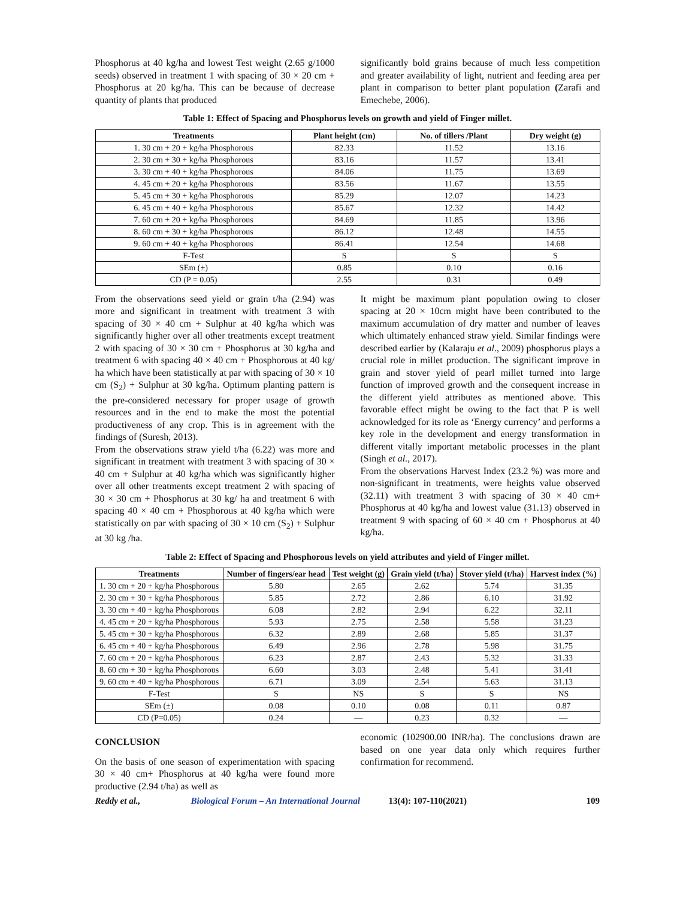Phosphorus at 40 kg/ha and lowest Test weight (2.65 g/1000 seeds) observed in treatment 1 with spacing of 30 × 20 cm + Phosphorus at 20 kg/ha. This can be because of decrease quantity of plants that produced
significantly bold grains because of much less competition and greater availability of light, nutrient and feeding area per plant in comparison to better plant population (Zarafi and Emechebe, 2006).
Table 1: Effect of Spacing and Phosphorus levels on growth and yield of Finger millet.
| Treatments | Plant height (cm) | No. of tillers /Plant | Dry weight (g) |
| --- | --- | --- | --- |
| 1. 30 cm + 20 + kg/ha Phosphorous | 82.33 | 11.52 | 13.16 |
| 2. 30 cm + 30 + kg/ha Phosphorous | 83.16 | 11.57 | 13.41 |
| 3. 30 cm + 40 + kg/ha Phosphorous | 84.06 | 11.75 | 13.69 |
| 4. 45 cm + 20 + kg/ha Phosphorous | 83.56 | 11.67 | 13.55 |
| 5. 45 cm + 30 + kg/ha Phosphorous | 85.29 | 12.07 | 14.23 |
| 6. 45 cm + 40 + kg/ha Phosphorous | 85.67 | 12.32 | 14.42 |
| 7. 60 cm + 20 + kg/ha Phosphorous | 84.69 | 11.85 | 13.96 |
| 8. 60 cm + 30 + kg/ha Phosphorous | 86.12 | 12.48 | 14.55 |
| 9. 60 cm + 40 + kg/ha Phosphorous | 86.41 | 12.54 | 14.68 |
| F-Test | S | S | S |
| SEm (±) | 0.85 | 0.10 | 0.16 |
| CD (P = 0.05) | 2.55 | 0.31 | 0.49 |
From the observations seed yield or grain t/ha (2.94) was more and significant in treatment with treatment 3 with spacing of 30 × 40 cm + Sulphur at 40 kg/ha which was significantly higher over all other treatments except treatment 2 with spacing of 30 × 30 cm + Phosphorus at 30 kg/ha and treatment 6 with spacing 40 × 40 cm + Phosphorous at 40 kg/ ha which have been statistically at par with spacing of 30 × 10 cm (S<sub>2</sub>) + Sulphur at 30 kg/ha. Optimum planting pattern is the pre-considered necessary for proper usage of growth resources and in the end to make the most the potential productiveness of any crop. This is in agreement with the findings of (Suresh, 2013).
From the observations straw yield t/ha (6.22) was more and significant in treatment with treatment 3 with spacing of 30 × 40 cm + Sulphur at 40 kg/ha which was significantly higher over all other treatments except treatment 2 with spacing of 30 × 30 cm + Phosphorus at 30 kg/ ha and treatment 6 with spacing 40 × 40 cm + Phosphorous at 40 kg/ha which were statistically on par with spacing of 30 × 10 cm (S<sub>2</sub>) + Sulphur at 30 kg /ha.
It might be maximum plant population owing to closer spacing at 20 × 10cm might have been contributed to the maximum accumulation of dry matter and number of leaves which ultimately enhanced straw yield. Similar findings were described earlier by (Kalaraju et al., 2009) phosphorus plays a crucial role in millet production. The significant improve in grain and stover yield of pearl millet turned into large function of improved growth and the consequent increase in the different yield attributes as mentioned above. This favorable effect might be owing to the fact that P is well acknowledged for its role as ‘Energy currency’ and performs a key role in the development and energy transformation in different vitally important metabolic processes in the plant (Singh et al., 2017).
From the observations Harvest Index (23.2 %) was more and non-significant in treatments, were heights value observed (32.11) with treatment 3 with spacing of 30 × 40 cm+ Phosphorus at 40 kg/ha and lowest value (31.13) observed in treatment 9 with spacing of 60 × 40 cm + Phosphorus at 40 kg/ha.
Table 2: Effect of Spacing and Phosphorous levels on yield attributes and yield of Finger millet.
| Treatments | Number of fingers/ear head | Test weight (g) | Grain yield (t/ha) | Stover yield (t/ha) | Harvest index (%) |
| --- | --- | --- | --- | --- | --- |
| 1. 30 cm + 20 + kg/ha Phosphorous | 5.80 | 2.65 | 2.62 | 5.74 | 31.35 |
| 2. 30 cm + 30 + kg/ha Phosphorous | 5.85 | 2.72 | 2.86 | 6.10 | 31.92 |
| 3. 30 cm + 40 + kg/ha Phosphorous | 6.08 | 2.82 | 2.94 | 6.22 | 32.11 |
| 4. 45 cm + 20 + kg/ha Phosphorous | 5.93 | 2.75 | 2.58 | 5.58 | 31.23 |
| 5. 45 cm + 30 + kg/ha Phosphorous | 6.32 | 2.89 | 2.68 | 5.85 | 31.37 |
| 6. 45 cm + 40 + kg/ha Phosphorous | 6.49 | 2.96 | 2.78 | 5.98 | 31.75 |
| 7. 60 cm + 20 + kg/ha Phosphorous | 6.23 | 2.87 | 2.43 | 5.32 | 31.33 |
| 8. 60 cm + 30 + kg/ha Phosphorous | 6.60 | 3.03 | 2.48 | 5.41 | 31.41 |
| 9. 60 cm + 40 + kg/ha Phosphorous | 6.71 | 3.09 | 2.54 | 5.63 | 31.13 |
| F-Test | S | NS | S | S | NS |
| SEm (±) | 0.08 | 0.10 | 0.08 | 0.11 | 0.87 |
| CD (P=0.05) | 0.24 | — | 0.23 | 0.32 | — |
CONCLUSION
On the basis of one season of experimentation with spacing 30 × 40 cm+ Phosphorus at 40 kg/ha were found more productive (2.94 t/ha) as well as
economic (102900.00 INR/ha). The conclusions drawn are based on one year data only which requires further confirmation for recommend.
Reddy et al., Biological Forum – An International Journal 13(4): 107-110(2021) 109